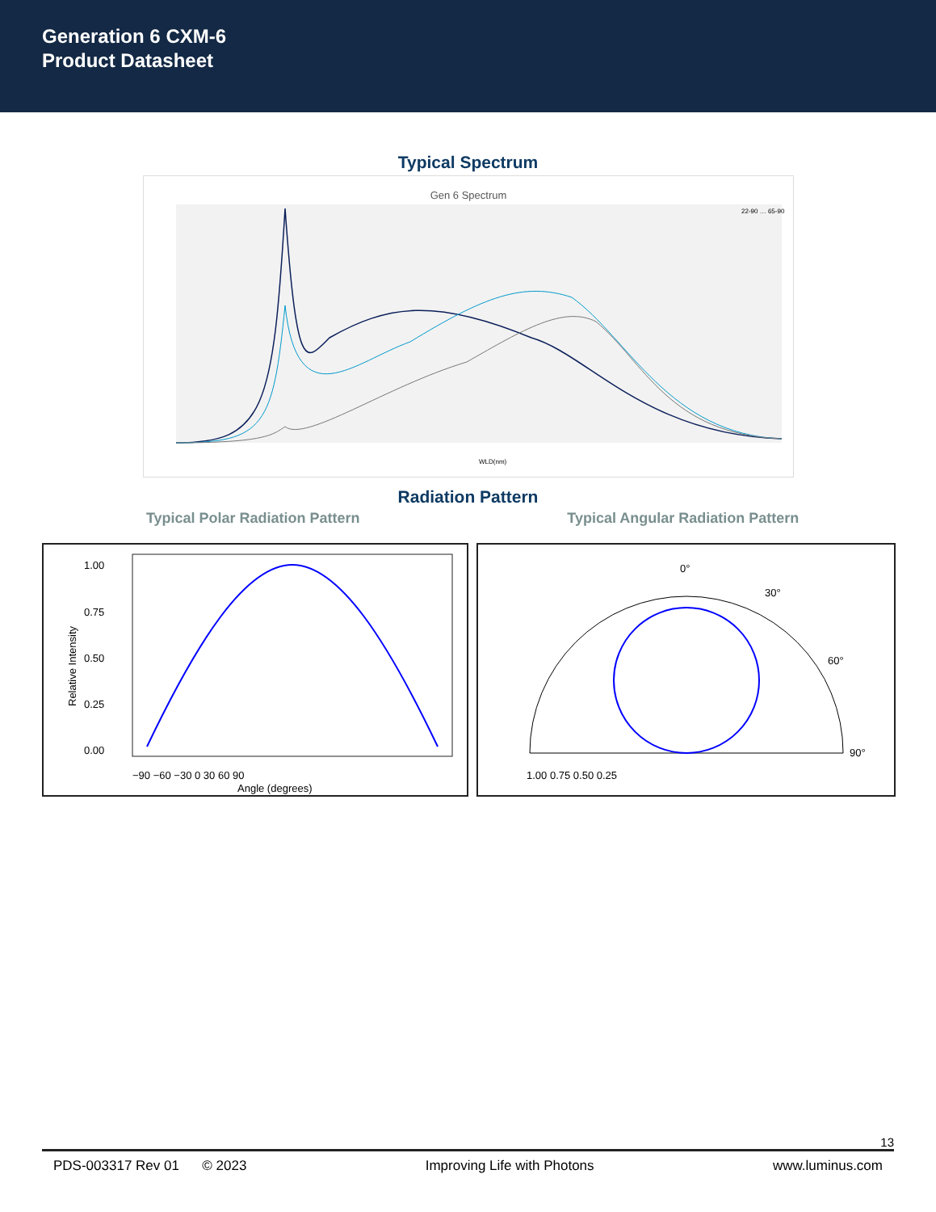Generation 6 CXM-6
Product Datasheet
Typical Spectrum
Gen 6 Spectrum
22-90 … 65-90
WLD(nm)
Radiation Pattern
Typical Polar Radiation Pattern
Typical Angular Radiation Pattern
1.00
0.75
0.50
0.25
0.00
−90 −60 −30 0 30 60 90
Angle (degrees)
Relative Intensity
0°
30°
60°
90°
1.00 0.75 0.50 0.25
PDS-003317 Rev 01 © 2023 Improving Life with Photons www.luminus.com
13